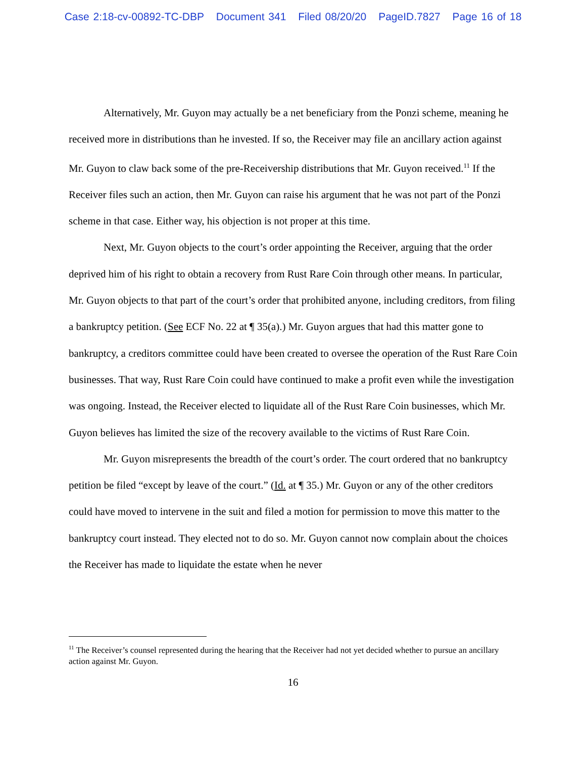Case 2:18-cv-00892-TC-DBP Document 341 Filed 08/20/20 PageID.7827 Page 16 of 18
Alternatively, Mr. Guyon may actually be a net beneficiary from the Ponzi scheme, meaning he received more in distributions than he invested. If so, the Receiver may file an ancillary action against Mr. Guyon to claw back some of the pre-Receivership distributions that Mr. Guyon received.<sup>11</sup> If the Receiver files such an action, then Mr. Guyon can raise his argument that he was not part of the Ponzi scheme in that case. Either way, his objection is not proper at this time.
Next, Mr. Guyon objects to the court’s order appointing the Receiver, arguing that the order deprived him of his right to obtain a recovery from Rust Rare Coin through other means. In particular, Mr. Guyon objects to that part of the court’s order that prohibited anyone, including creditors, from filing a bankruptcy petition. (See ECF No. 22 at ¶ 35(a).) Mr. Guyon argues that had this matter gone to bankruptcy, a creditors committee could have been created to oversee the operation of the Rust Rare Coin businesses. That way, Rust Rare Coin could have continued to make a profit even while the investigation was ongoing. Instead, the Receiver elected to liquidate all of the Rust Rare Coin businesses, which Mr. Guyon believes has limited the size of the recovery available to the victims of Rust Rare Coin.
Mr. Guyon misrepresents the breadth of the court’s order. The court ordered that no bankruptcy petition be filed “except by leave of the court.” (Id. at ¶ 35.) Mr. Guyon or any of the other creditors could have moved to intervene in the suit and filed a motion for permission to move this matter to the bankruptcy court instead. They elected not to do so. Mr. Guyon cannot now complain about the choices the Receiver has made to liquidate the estate when he never
<sup>11</sup> The Receiver’s counsel represented during the hearing that the Receiver had not yet decided whether to pursue an ancillary action against Mr. Guyon.
16